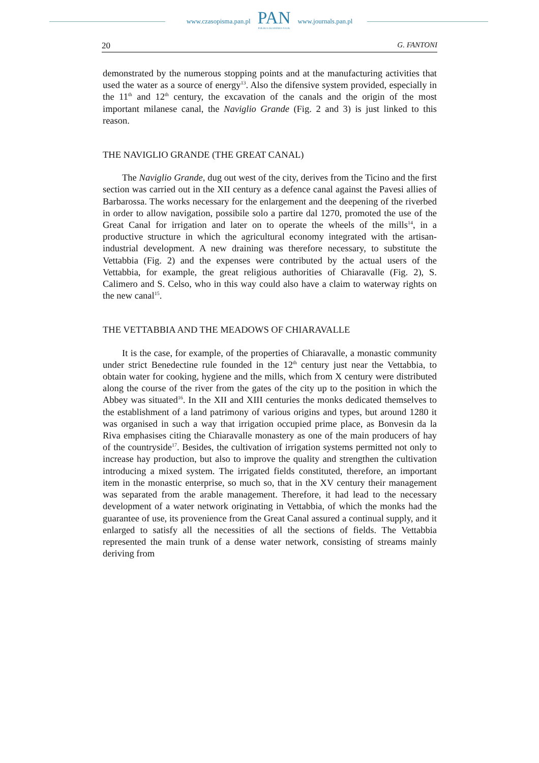www.czasopisma.pan.pl
PAN
POLSKA AKADEMIA NAUK
www.journals.pan.pl
20 G. FANTONI
demonstrated by the numerous stopping points and at the manufacturing activities that used the water as a source of energy<sup>13</sup>. Also the difensive system provided, especially in the 11<sup>th</sup> and 12<sup>th</sup> century, the excavation of the canals and the origin of the most important milanese canal, the Naviglio Grande (Fig. 2 and 3) is just linked to this reason.
THE NAVIGLIO GRANDE (THE GREAT CANAL)
The Naviglio Grande, dug out west of the city, derives from the Ticino and the first section was carried out in the XII century as a defence canal against the Pavesi allies of Barbarossa. The works necessary for the enlargement and the deepening of the riverbed in order to allow navigation, possibile solo a partire dal 1270, promoted the use of the Great Canal for irrigation and later on to operate the wheels of the mills<sup>14</sup>, in a productive structure in which the agricultural economy integrated with the artisan-industrial development. A new draining was therefore necessary, to substitute the Vettabbia (Fig. 2) and the expenses were contributed by the actual users of the Vettabbia, for example, the great religious authorities of Chiaravalle (Fig. 2), S. Calimero and S. Celso, who in this way could also have a claim to waterway rights on the new canal<sup>15</sup>.
THE VETTABBIA AND THE MEADOWS OF CHIARAVALLE
It is the case, for example, of the properties of Chiaravalle, a monastic community under strict Benedectine rule founded in the 12<sup>th</sup> century just near the Vettabbia, to obtain water for cooking, hygiene and the mills, which from X century were distributed along the course of the river from the gates of the city up to the position in which the Abbey was situated<sup>16</sup>. In the XII and XIII centuries the monks dedicated themselves to the establishment of a land patrimony of various origins and types, but around 1280 it was organised in such a way that irrigation occupied prime place, as Bonvesin da la Riva emphasises citing the Chiaravalle monastery as one of the main producers of hay of the countryside<sup>17</sup>. Besides, the cultivation of irrigation systems permitted not only to increase hay production, but also to improve the quality and strengthen the cultivation introducing a mixed system. The irrigated fields constituted, therefore, an important item in the monastic enterprise, so much so, that in the XV century their management was separated from the arable management. Therefore, it had lead to the necessary development of a water network originating in Vettabbia, of which the monks had the guarantee of use, its provenience from the Great Canal assured a continual supply, and it enlarged to satisfy all the necessities of all the sections of fields. The Vettabbia represented the main trunk of a dense water network, consisting of streams mainly deriving from